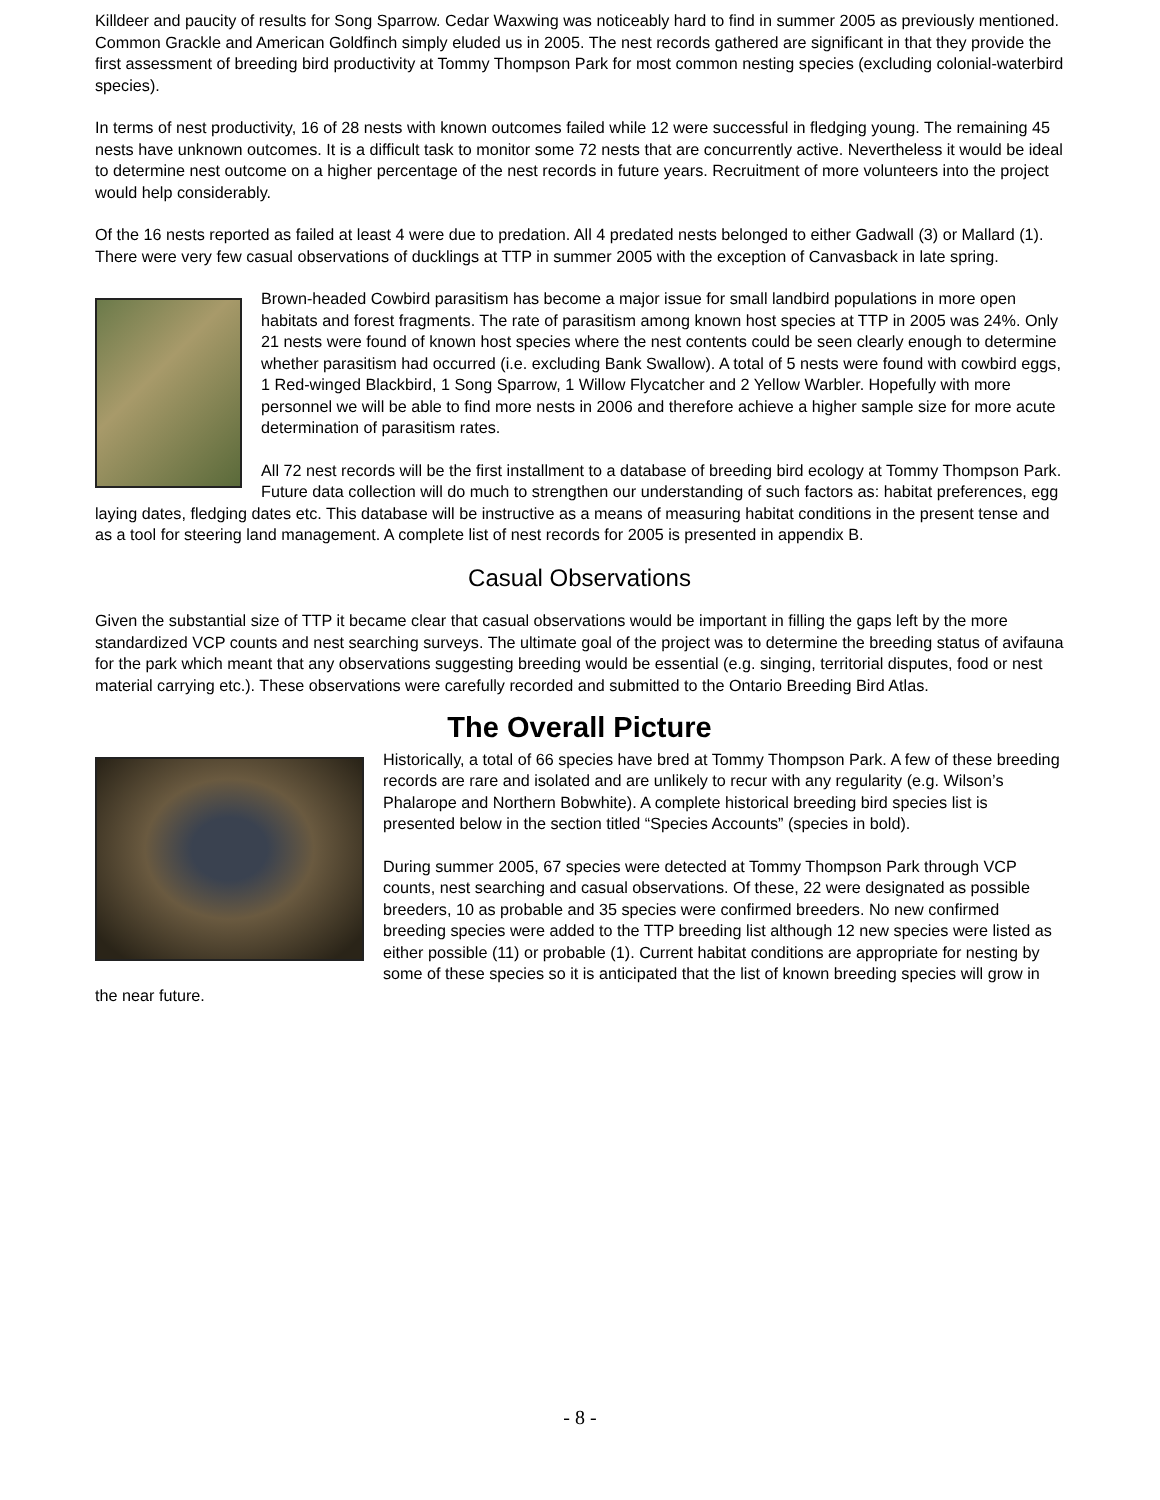Killdeer and paucity of results for Song Sparrow. Cedar Waxwing was noticeably hard to find in summer 2005 as previously mentioned. Common Grackle and American Goldfinch simply eluded us in 2005. The nest records gathered are significant in that they provide the first assessment of breeding bird productivity at Tommy Thompson Park for most common nesting species (excluding colonial-waterbird species).
In terms of nest productivity, 16 of 28 nests with known outcomes failed while 12 were successful in fledging young. The remaining 45 nests have unknown outcomes. It is a difficult task to monitor some 72 nests that are concurrently active. Nevertheless it would be ideal to determine nest outcome on a higher percentage of the nest records in future years. Recruitment of more volunteers into the project would help considerably.
Of the 16 nests reported as failed at least 4 were due to predation. All 4 predated nests belonged to either Gadwall (3) or Mallard (1). There were very few casual observations of ducklings at TTP in summer 2005 with the exception of Canvasback in late spring.
Brown-headed Cowbird parasitism has become a major issue for small landbird populations in more open habitats and forest fragments. The rate of parasitism among known host species at TTP in 2005 was 24%. Only 21 nests were found of known host species where the nest contents could be seen clearly enough to determine whether parasitism had occurred (i.e. excluding Bank Swallow). A total of 5 nests were found with cowbird eggs, 1 Red-winged Blackbird, 1 Song Sparrow, 1 Willow Flycatcher and 2 Yellow Warbler. Hopefully with more personnel we will be able to find more nests in 2006 and therefore achieve a higher sample size for more acute determination of parasitism rates.
All 72 nest records will be the first installment to a database of breeding bird ecology at Tommy Thompson Park. Future data collection will do much to strengthen our understanding of such factors as: habitat preferences, egg laying dates, fledging dates etc. This database will be instructive as a means of measuring habitat conditions in the present tense and as a tool for steering land management. A complete list of nest records for 2005 is presented in appendix B.
Casual Observations
Given the substantial size of TTP it became clear that casual observations would be important in filling the gaps left by the more standardized VCP counts and nest searching surveys. The ultimate goal of the project was to determine the breeding status of avifauna for the park which meant that any observations suggesting breeding would be essential (e.g. singing, territorial disputes, food or nest material carrying etc.). These observations were carefully recorded and submitted to the Ontario Breeding Bird Atlas.
The Overall Picture
Historically, a total of 66 species have bred at Tommy Thompson Park. A few of these breeding records are rare and isolated and are unlikely to recur with any regularity (e.g. Wilson’s Phalarope and Northern Bobwhite). A complete historical breeding bird species list is presented below in the section titled “Species Accounts” (species in bold).
During summer 2005, 67 species were detected at Tommy Thompson Park through VCP counts, nest searching and casual observations. Of these, 22 were designated as possible breeders, 10 as probable and 35 species were confirmed breeders. No new confirmed breeding species were added to the TTP breeding list although 12 new species were listed as either possible (11) or probable (1). Current habitat conditions are appropriate for nesting by some of these species so it is anticipated that the list of known breeding species will grow in the near future.
- 8 -